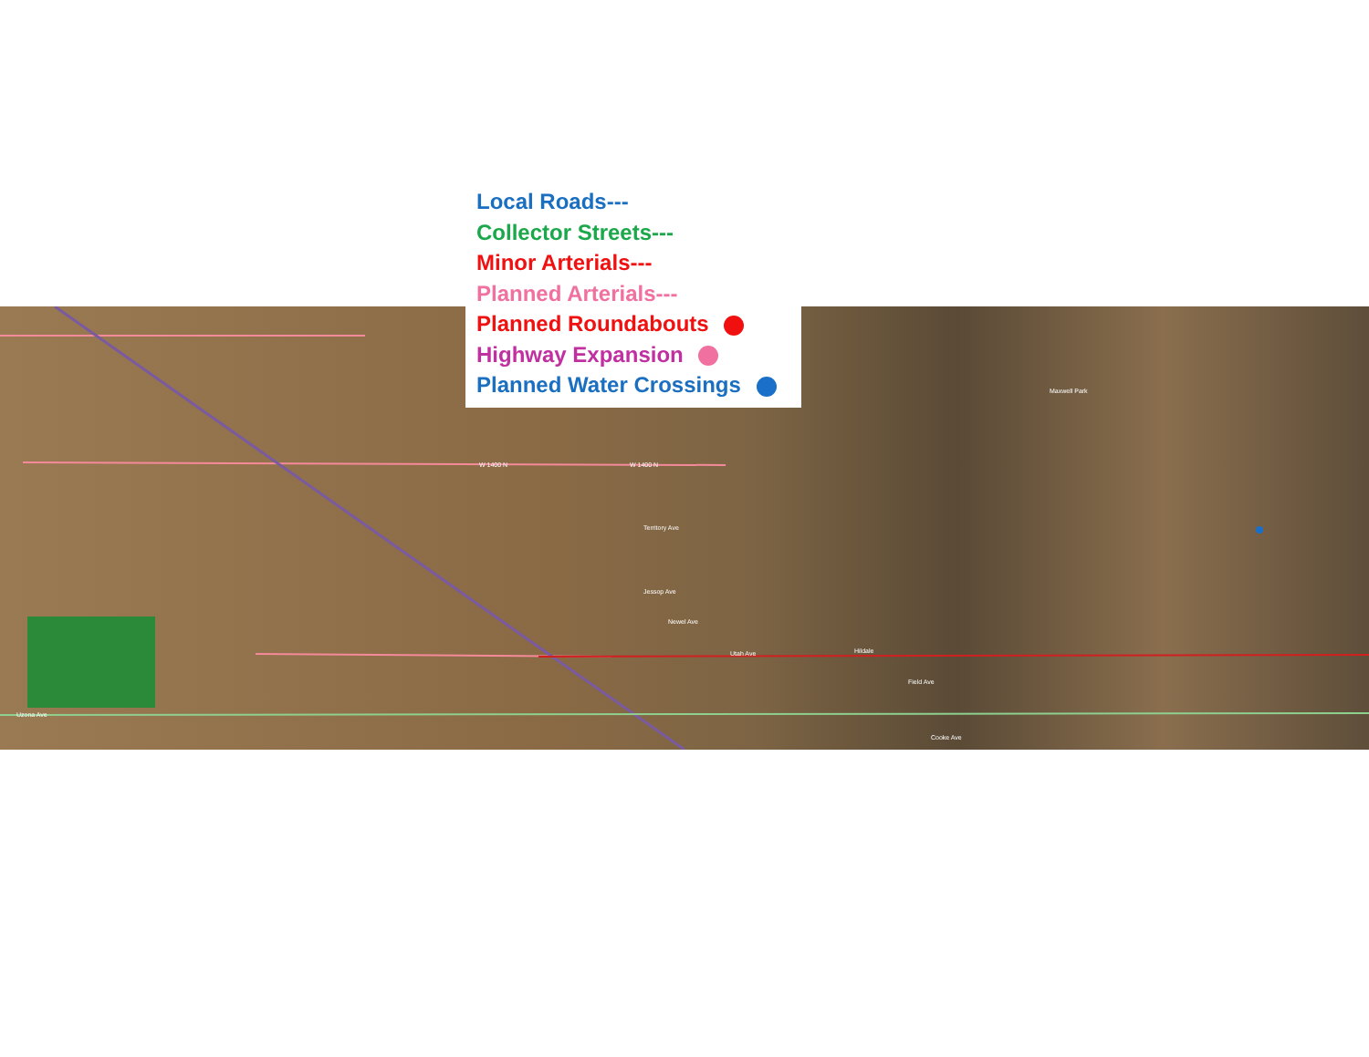Local Roads---
Collector Streets---
Minor Arterials---
Planned Arterials---
Planned Roundabouts
Highway Expansion
Planned Water Crossings
W 1400 N W 1400 N
Territory Ave
Jessop Ave
Newel Ave
Hildale
Utah Ave
Field Ave
Uzona Ave
Cooke Ave
Maxwell Park